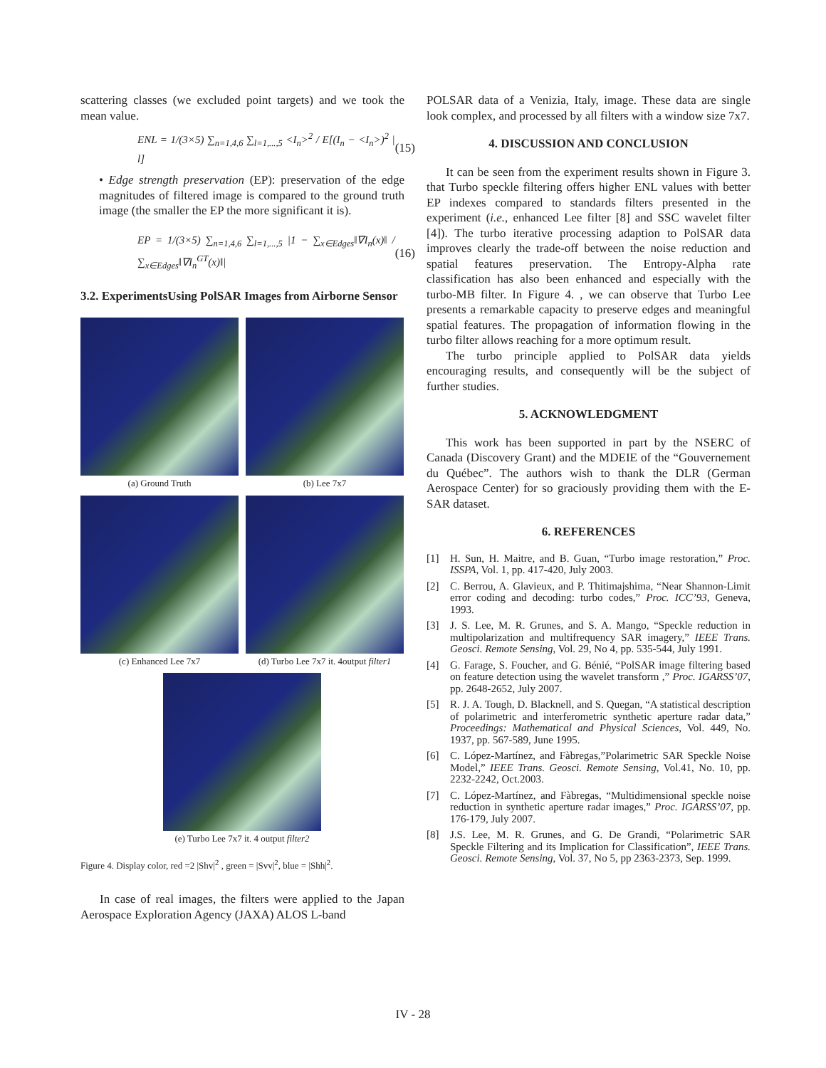scattering classes (we excluded point targets) and we took the mean value.
ENL = 1/(3×5) ∑<sub>n=1,4,6</sub> ∑<sub>l=1,...,5</sub> <I<sub>n</sub>><sup>2</sup> / E[(I<sub>n</sub> − <I<sub>n</sub>>)<sup>2</sup> | l]
(15)
• Edge strength preservation (EP): preservation of the edge magnitudes of filtered image is compared to the ground truth image (the smaller the EP the more significant it is).
EP = 1/(3×5) ∑<sub>n=1,4,6</sub> ∑<sub>l=1,...,5</sub> |1 − ∑<sub>x∈Edges</sub>‖∇I<sub>n</sub>(x)‖ / ∑<sub>x∈Edges</sub>‖∇I<sub>n</sub><sup>GT</sup>(x)‖|
(16)
3.2. ExperimentsUsing PolSAR Images from Airborne Sensor
(a) Ground Truth
(b) Lee 7x7
(c) Enhanced Lee 7x7
(d) Turbo Lee 7x7 it. 4output filter1
(e) Turbo Lee 7x7 it. 4 output filter2
Figure 4. Display color, red =2 |Shv|<sup>2</sup> , green = |Svv|<sup>2</sup>, blue = |Shh|<sup>2</sup>.
In case of real images, the filters were applied to the Japan Aerospace Exploration Agency (JAXA) ALOS L-band
POLSAR data of a Venizia, Italy, image. These data are single look complex, and processed by all filters with a window size 7x7.
4. DISCUSSION AND CONCLUSION
It can be seen from the experiment results shown in Figure 3. that Turbo speckle filtering offers higher ENL values with better EP indexes compared to standards filters presented in the experiment (i.e., enhanced Lee filter [8] and SSC wavelet filter [4]). The turbo iterative processing adaption to PolSAR data improves clearly the trade-off between the noise reduction and spatial features preservation. The Entropy-Alpha rate classification has also been enhanced and especially with the turbo-MB filter. In Figure 4. , we can observe that Turbo Lee presents a remarkable capacity to preserve edges and meaningful spatial features. The propagation of information flowing in the turbo filter allows reaching for a more optimum result.
The turbo principle applied to PolSAR data yields encouraging results, and consequently will be the subject of further studies.
5. ACKNOWLEDGMENT
This work has been supported in part by the NSERC of Canada (Discovery Grant) and the MDEIE of the “Gouvernement du Québec”. The authors wish to thank the DLR (German Aerospace Center) for so graciously providing them with the E-SAR dataset.
6. REFERENCES
[1] H. Sun, H. Maitre, and B. Guan, “Turbo image restoration,” Proc. ISSPA, Vol. 1, pp. 417-420, July 2003.
[2] C. Berrou, A. Glavieux, and P. Thitimajshima, “Near Shannon-Limit error coding and decoding: turbo codes,” Proc. ICC’93, Geneva, 1993.
[3] J. S. Lee, M. R. Grunes, and S. A. Mango, “Speckle reduction in multipolarization and multifrequency SAR imagery,” IEEE Trans. Geosci. Remote Sensing, Vol. 29, No 4, pp. 535-544, July 1991.
[4] G. Farage, S. Foucher, and G. Bénié, “PolSAR image filtering based on feature detection using the wavelet transform ,” Proc. IGARSS’07, pp. 2648-2652, July 2007.
[5] R. J. A. Tough, D. Blacknell, and S. Quegan, “A statistical description of polarimetric and interferometric synthetic aperture radar data,” Proceedings: Mathematical and Physical Sciences, Vol. 449, No. 1937, pp. 567-589, June 1995.
[6] C. López-Martínez, and Fàbregas,”Polarimetric SAR Speckle Noise Model,” IEEE Trans. Geosci. Remote Sensing, Vol.41, No. 10, pp. 2232-2242, Oct.2003.
[7] C. López-Martínez, and Fàbregas, “Multidimensional speckle noise reduction in synthetic aperture radar images,” Proc. IGARSS’07, pp. 176-179, July 2007.
[8] J.S. Lee, M. R. Grunes, and G. De Grandi, “Polarimetric SAR Speckle Filtering and its Implication for Classification”, IEEE Trans. Geosci. Remote Sensing, Vol. 37, No 5, pp 2363-2373, Sep. 1999.
IV - 28